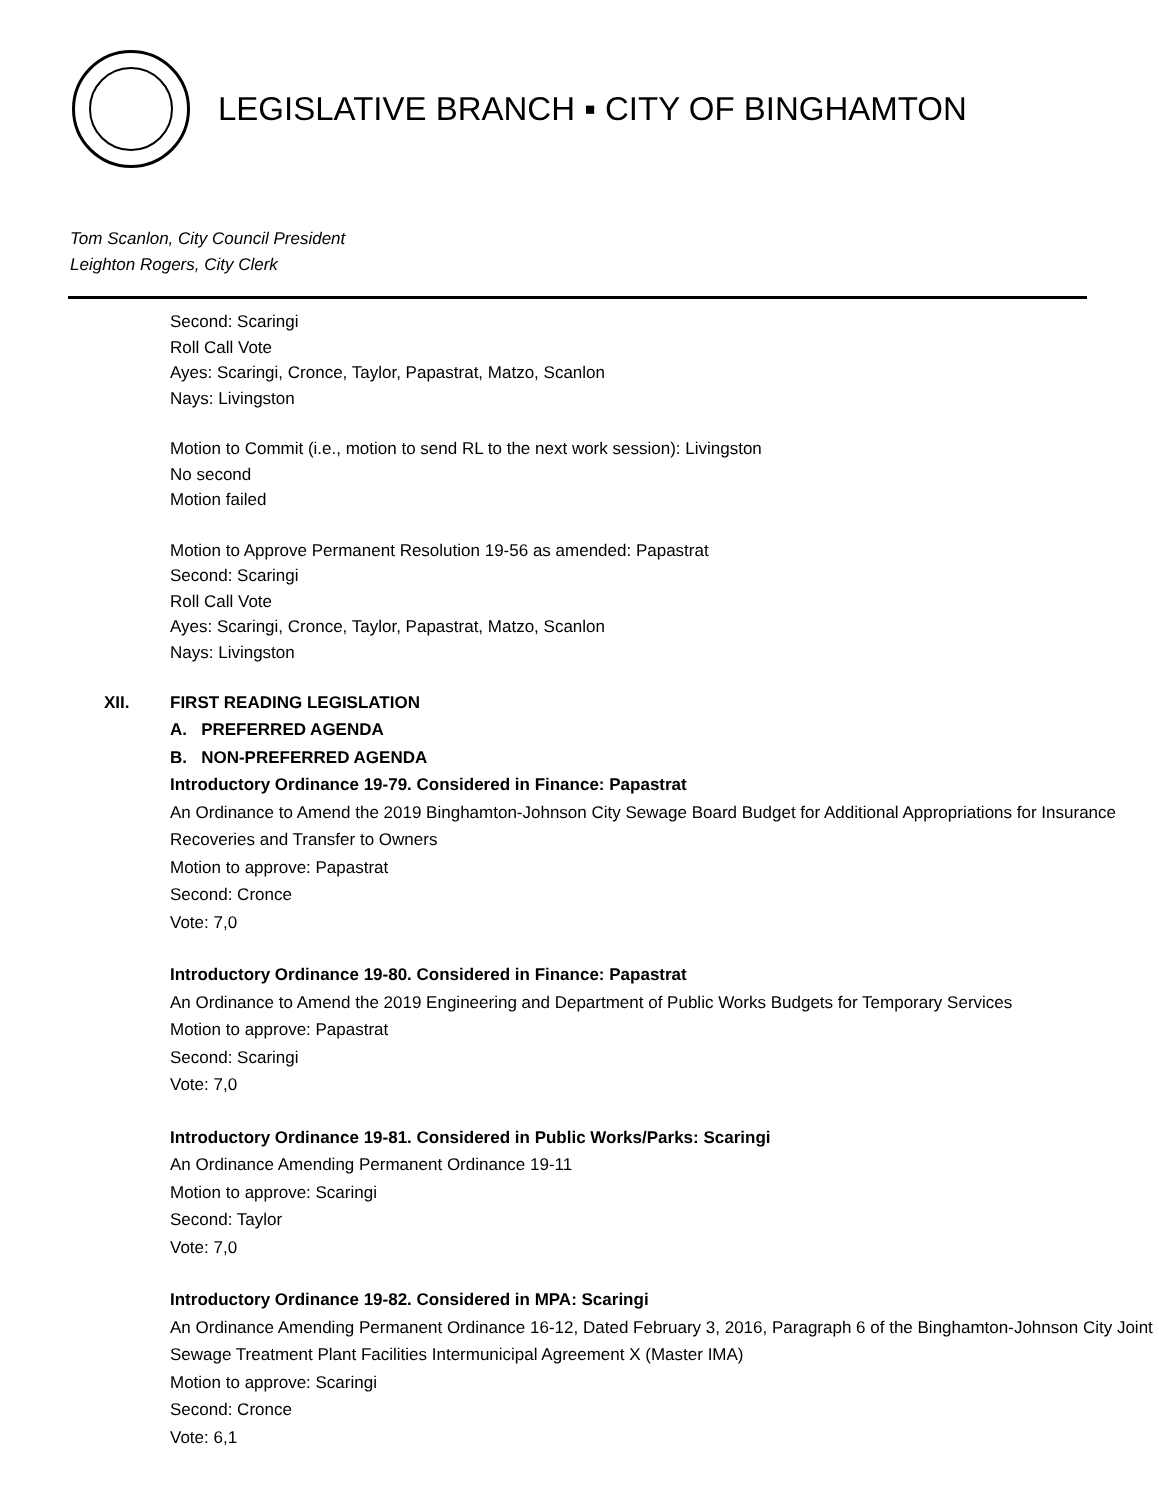LEGISLATIVE BRANCH ▪ CITY OF BINGHAMTON
Tom Scanlon, City Council President
Leighton Rogers, City Clerk
Second: Scaringi
Roll Call Vote
Ayes: Scaringi, Cronce, Taylor, Papastrat, Matzo, Scanlon
Nays: Livingston
Motion to Commit (i.e., motion to send RL to the next work session): Livingston
No second
Motion failed
Motion to Approve Permanent Resolution 19-56 as amended: Papastrat
Second: Scaringi
Roll Call Vote
Ayes: Scaringi, Cronce, Taylor, Papastrat, Matzo, Scanlon
Nays: Livingston
XII. FIRST READING LEGISLATION
A. PREFERRED AGENDA
B. NON-PREFERRED AGENDA
Introductory Ordinance 19-79. Considered in Finance: Papastrat
An Ordinance to Amend the 2019 Binghamton-Johnson City Sewage Board Budget for Additional Appropriations for Insurance Recoveries and Transfer to Owners
Motion to approve: Papastrat
Second: Cronce
Vote: 7,0
Introductory Ordinance 19-80. Considered in Finance: Papastrat
An Ordinance to Amend the 2019 Engineering and Department of Public Works Budgets for Temporary Services
Motion to approve: Papastrat
Second: Scaringi
Vote: 7,0
Introductory Ordinance 19-81. Considered in Public Works/Parks: Scaringi
An Ordinance Amending Permanent Ordinance 19-11
Motion to approve: Scaringi
Second: Taylor
Vote: 7,0
Introductory Ordinance 19-82. Considered in MPA: Scaringi
An Ordinance Amending Permanent Ordinance 16-12, Dated February 3, 2016, Paragraph 6 of the Binghamton-Johnson City Joint Sewage Treatment Plant Facilities Intermunicipal Agreement X (Master IMA)
Motion to approve: Scaringi
Second: Cronce
Vote: 6,1